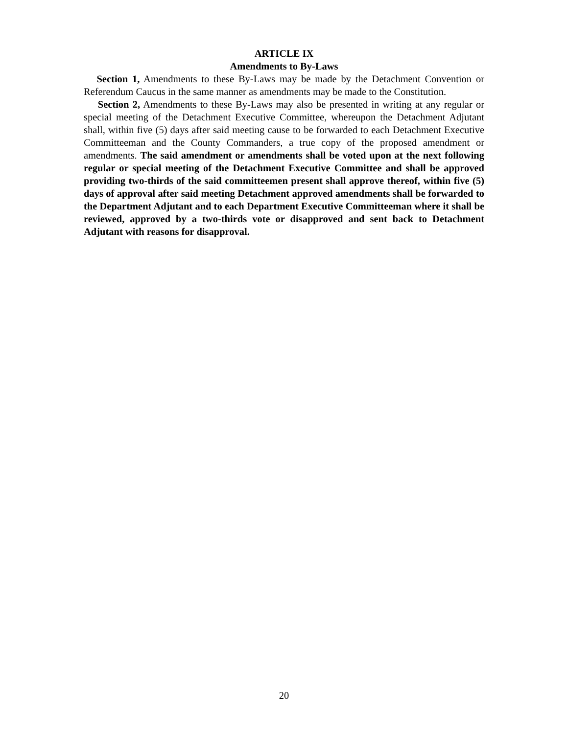ARTICLE IX
Amendments to By-Laws
Section 1, Amendments to these By-Laws may be made by the Detachment Convention or Referendum Caucus in the same manner as amendments may be made to the Constitution.
Section 2, Amendments to these By-Laws may also be presented in writing at any regular or special meeting of the Detachment Executive Committee, whereupon the Detachment Adjutant shall, within five (5) days after said meeting cause to be forwarded to each Detachment Executive Committeeman and the County Commanders, a true copy of the proposed amendment or amendments. The said amendment or amendments shall be voted upon at the next following regular or special meeting of the Detachment Executive Committee and shall be approved providing two-thirds of the said committeemen present shall approve thereof, within five (5) days of approval after said meeting Detachment approved amendments shall be forwarded to the Department Adjutant and to each Department Executive Committeeman where it shall be reviewed, approved by a two-thirds vote or disapproved and sent back to Detachment Adjutant with reasons for disapproval.
20